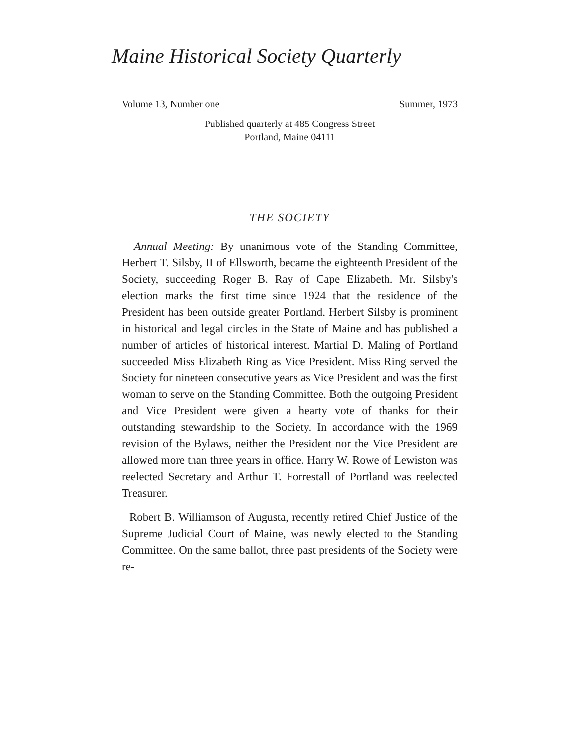Maine Historical Society Quarterly
Volume 13, Number one Summer, 1973
Published quarterly at 485 Congress Street
Portland, Maine 04111
THE SOCIETY
Annual Meeting: By unanimous vote of the Standing Committee, Herbert T. Silsby, II of Ellsworth, became the eighteenth President of the Society, succeeding Roger B. Ray of Cape Elizabeth. Mr. Silsby's election marks the first time since 1924 that the residence of the President has been outside greater Portland. Herbert Silsby is prominent in historical and legal circles in the State of Maine and has published a number of articles of historical interest. Martial D. Maling of Portland succeeded Miss Elizabeth Ring as Vice President. Miss Ring served the Society for nineteen consecutive years as Vice President and was the first woman to serve on the Standing Committee. Both the outgoing President and Vice President were given a hearty vote of thanks for their outstanding stewardship to the Society. In accordance with the 1969 revision of the Bylaws, neither the President nor the Vice President are allowed more than three years in office. Harry W. Rowe of Lewiston was reelected Secretary and Arthur T. Forrestall of Portland was reelected Treasurer.
Robert B. Williamson of Augusta, recently retired Chief Justice of the Supreme Judicial Court of Maine, was newly elected to the Standing Committee. On the same ballot, three past presidents of the Society were re-